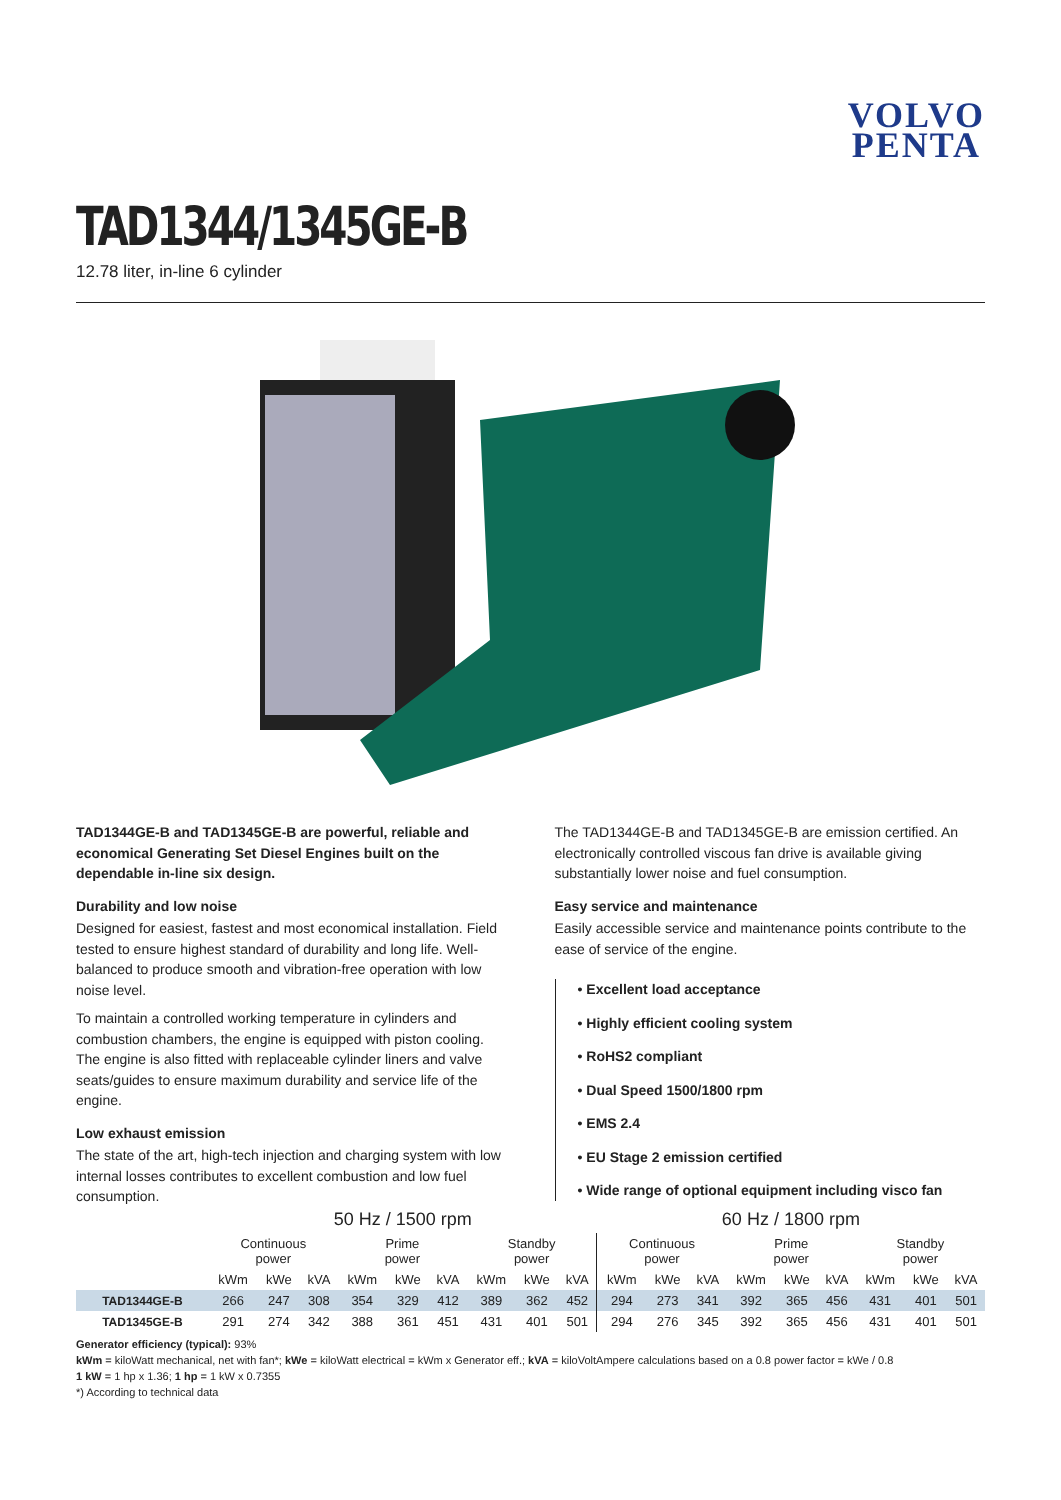VOLVO
PENTA
TAD1344/1345GE-B
12.78 liter, in-line 6 cylinder
TAD1344GE-B and TAD1345GE-B are powerful, reliable and economical Generating Set Diesel Engines built on the dependable in-line six design.
Durability and low noise
Designed for easiest, fastest and most economical installation. Field tested to ensure highest standard of durability and long life. Well-balanced to produce smooth and vibration-free operation with low noise level.
To maintain a controlled working temperature in cylinders and combustion chambers, the engine is equipped with piston cooling. The engine is also fitted with replaceable cylinder liners and valve seats/guides to ensure maximum durability and service life of the engine.
Low exhaust emission
The state of the art, high-tech injection and charging system with low internal losses contributes to excellent combustion and low fuel consumption.
The TAD1344GE-B and TAD1345GE-B are emission certified. An electronically controlled viscous fan drive is available giving substantially lower noise and fuel consumption.
Easy service and maintenance
Easily accessible service and maintenance points contribute to the ease of service of the engine.
• Excellent load acceptance
• Highly efficient cooling system
• RoHS2 compliant
• Dual Speed 1500/1800 rpm
• EMS 2.4
• EU Stage 2 emission certified
• Wide range of optional equipment including visco fan
| | 50 Hz / 1500 rpm | | | | | | | | | 60 Hz / 1800 rpm | | | | | | | | |
| --- | --- | --- | --- | --- | --- | --- | --- | --- | --- | --- | --- | --- | --- | --- | --- | --- | --- | --- |
| | Continuous power | | | Prime power | | | Standby power | | | Continuous power | | | Prime power | | | Standby power | | |
| | kWm | kWe | kVA | kWm | kWe | kVA | kWm | kWe | kVA | kWm | kWe | kVA | kWm | kWe | kVA | kWm | kWe | kVA |
| TAD1344GE-B | 266 | 247 | 308 | 354 | 329 | 412 | 389 | 362 | 452 | 294 | 273 | 341 | 392 | 365 | 456 | 431 | 401 | 501 |
| TAD1345GE-B | 291 | 274 | 342 | 388 | 361 | 451 | 431 | 401 | 501 | 294 | 276 | 345 | 392 | 365 | 456 | 431 | 401 | 501 |
Generator efficiency (typical): 93%
kWm = kiloWatt mechanical, net with fan*; kWe = kiloWatt electrical = kWm x Generator eff.; kVA = kiloVoltAmpere calculations based on a 0.8 power factor = kWe / 0.8
1 kW = 1 hp x 1.36; 1 hp = 1 kW x 0.7355
*) According to technical data